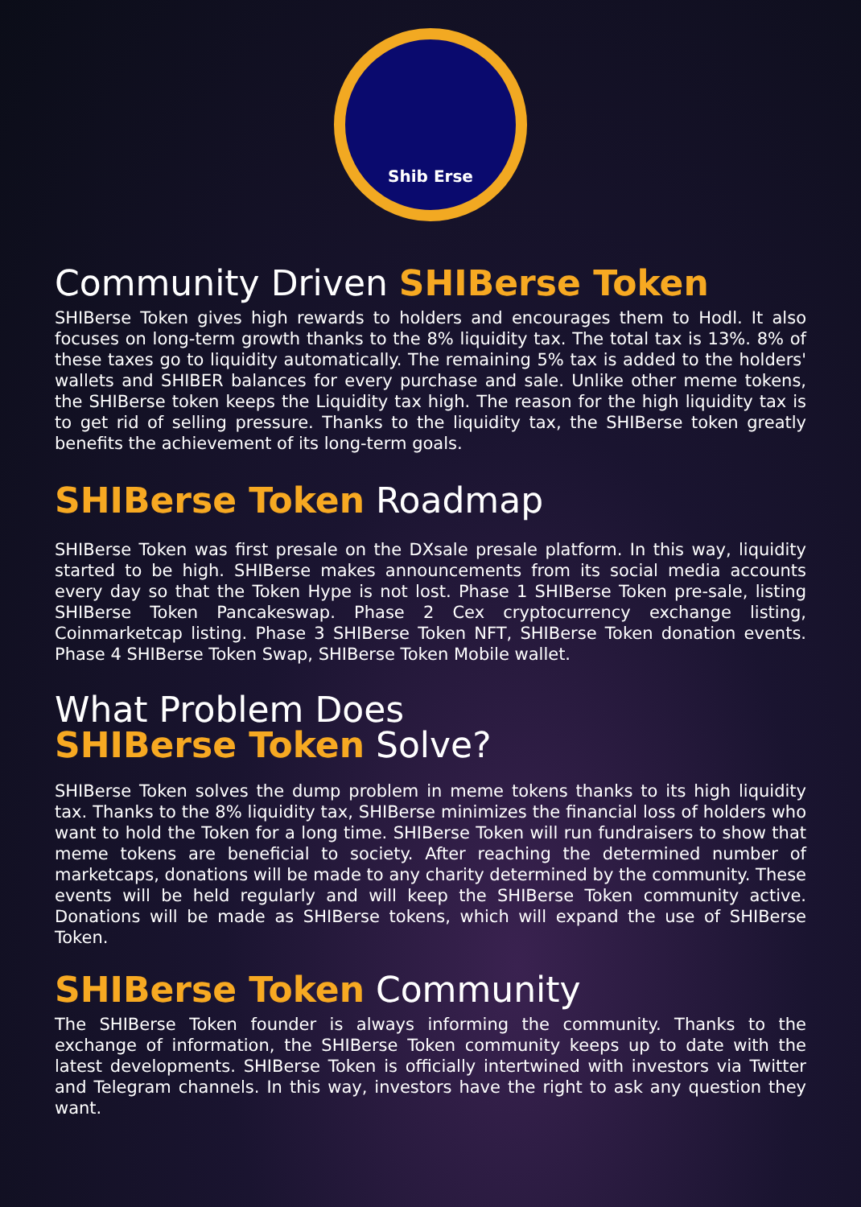Shib Erse
Community Driven SHIBerse Token
SHIBerse Token gives high rewards to holders and encourages them to Hodl. It also focuses on long-term growth thanks to the 8% liquidity tax. The total tax is 13%. 8% of these taxes go to liquidity automatically. The remaining 5% tax is added to the holders' wallets and SHIBER balances for every purchase and sale. Unlike other meme tokens, the SHIBerse token keeps the Liquidity tax high. The reason for the high liquidity tax is to get rid of selling pressure. Thanks to the liquidity tax, the SHIBerse token greatly benefits the achievement of its long-term goals.
SHIBerse Token Roadmap
SHIBerse Token was first presale on the DXsale presale platform. In this way, liquidity started to be high. SHIBerse makes announcements from its social media accounts every day so that the Token Hype is not lost. Phase 1 SHIBerse Token pre-sale, listing SHIBerse Token Pancakeswap. Phase 2 Cex cryptocurrency exchange listing, Coinmarketcap listing. Phase 3 SHIBerse Token NFT, SHIBerse Token donation events. Phase 4 SHIBerse Token Swap, SHIBerse Token Mobile wallet.
What Problem Does
SHIBerse Token Solve?
SHIBerse Token solves the dump problem in meme tokens thanks to its high liquidity tax. Thanks to the 8% liquidity tax, SHIBerse minimizes the financial loss of holders who want to hold the Token for a long time. SHIBerse Token will run fundraisers to show that meme tokens are beneficial to society. After reaching the determined number of marketcaps, donations will be made to any charity determined by the community. These events will be held regularly and will keep the SHIBerse Token community active. Donations will be made as SHIBerse tokens, which will expand the use of SHIBerse Token.
SHIBerse Token Community
The SHIBerse Token founder is always informing the community. Thanks to the exchange of information, the SHIBerse Token community keeps up to date with the latest developments. SHIBerse Token is officially intertwined with investors via Twitter and Telegram channels. In this way, investors have the right to ask any question they want.